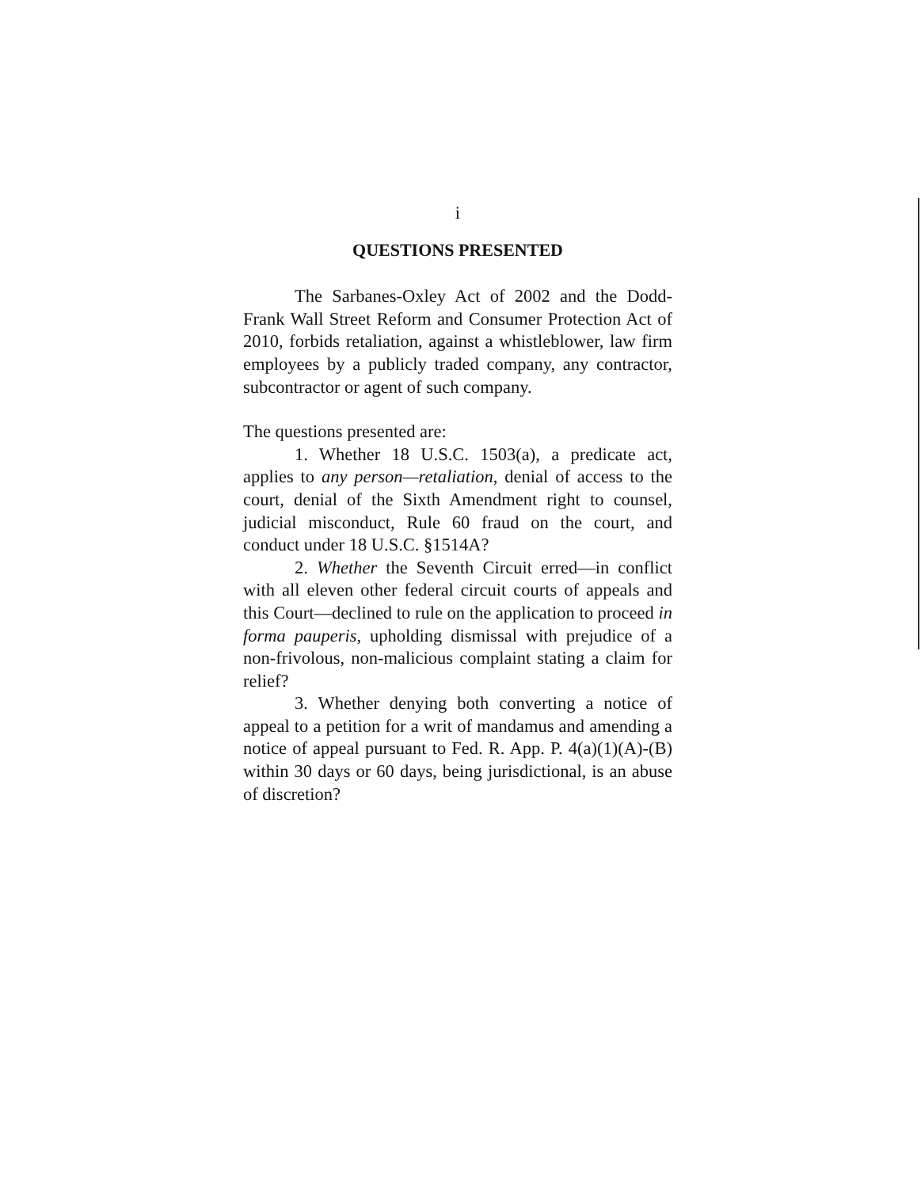i
QUESTIONS PRESENTED
The Sarbanes-Oxley Act of 2002 and the Dodd-Frank Wall Street Reform and Consumer Protection Act of 2010, forbids retaliation, against a whistleblower, law firm employees by a publicly traded company, any contractor, subcontractor or agent of such company.
The questions presented are:
1. Whether 18 U.S.C. 1503(a), a predicate act, applies to any person—retaliation, denial of access to the court, denial of the Sixth Amendment right to counsel, judicial misconduct, Rule 60 fraud on the court, and conduct under 18 U.S.C. §1514A?
2. Whether the Seventh Circuit erred—in conflict with all eleven other federal circuit courts of appeals and this Court—declined to rule on the application to proceed in forma pauperis, upholding dismissal with prejudice of a non-frivolous, non-malicious complaint stating a claim for relief?
3. Whether denying both converting a notice of appeal to a petition for a writ of mandamus and amending a notice of appeal pursuant to Fed. R. App. P. 4(a)(1)(A)-(B) within 30 days or 60 days, being jurisdictional, is an abuse of discretion?